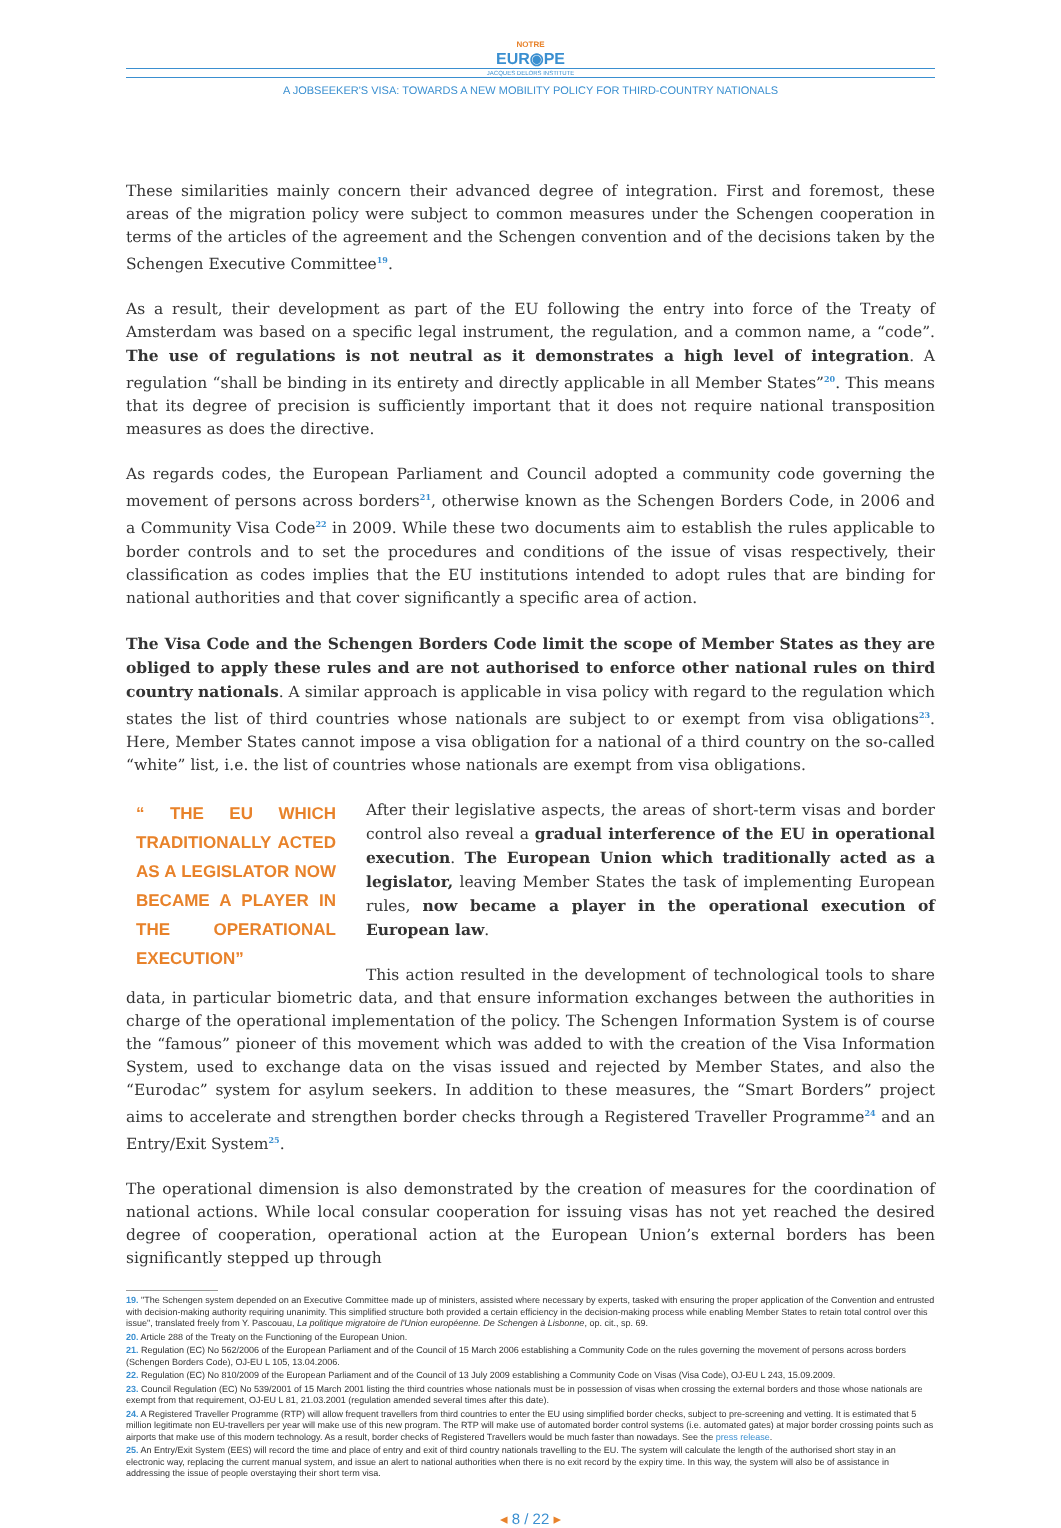NOTRE
EUR◉PE
JACQUES DELORS INSTITUTE
A JOBSEEKER'S VISA: TOWARDS A NEW MOBILITY POLICY FOR THIRD-COUNTRY NATIONALS
These similarities mainly concern their advanced degree of integration. First and foremost, these areas of the migration policy were subject to common measures under the Schengen cooperation in terms of the articles of the agreement and the Schengen convention and of the decisions taken by the Schengen Executive Committee<sup>19</sup>.
As a result, their development as part of the EU following the entry into force of the Treaty of Amsterdam was based on a specific legal instrument, the regulation, and a common name, a “code”. The use of regulations is not neutral as it demonstrates a high level of integration. A regulation “shall be binding in its entirety and directly applicable in all Member States”<sup>20</sup>. This means that its degree of precision is sufficiently important that it does not require national transposition measures as does the directive.
As regards codes, the European Parliament and Council adopted a community code governing the movement of persons across borders<sup>21</sup>, otherwise known as the Schengen Borders Code, in 2006 and a Community Visa Code<sup>22</sup> in 2009. While these two documents aim to establish the rules applicable to border controls and to set the procedures and conditions of the issue of visas respectively, their classification as codes implies that the EU institutions intended to adopt rules that are binding for national authorities and that cover significantly a specific area of action.
The Visa Code and the Schengen Borders Code limit the scope of Member States as they are obliged to apply these rules and are not authorised to enforce other national rules on third country nationals. A similar approach is applicable in visa policy with regard to the regulation which states the list of third countries whose nationals are subject to or exempt from visa obligations<sup>23</sup>. Here, Member States cannot impose a visa obligation for a national of a third country on the so-called “white” list, i.e. the list of countries whose nationals are exempt from visa obligations.
“ THE EU WHICH TRADITIONALLY ACTED AS A LEGISLATOR NOW BECAME A PLAYER IN THE OPERATIONAL EXECUTION”
After their legislative aspects, the areas of short-term visas and border control also reveal a gradual interference of the EU in operational execution. The European Union which traditionally acted as a legislator, leaving Member States the task of implementing European rules, now became a player in the operational execution of European law.
This action resulted in the development of technological tools to share data, in particular biometric data, and that ensure information exchanges between the authorities in charge of the operational implementation of the policy. The Schengen Information System is of course the “famous” pioneer of this movement which was added to with the creation of the Visa Information System, used to exchange data on the visas issued and rejected by Member States, and also the “Eurodac” system for asylum seekers. In addition to these measures, the “Smart Borders” project aims to accelerate and strengthen border checks through a Registered Traveller Programme<sup>24</sup> and an Entry/Exit System<sup>25</sup>.
The operational dimension is also demonstrated by the creation of measures for the coordination of national actions. While local consular cooperation for issuing visas has not yet reached the desired degree of cooperation, operational action at the European Union’s external borders has been significantly stepped up through
19. "The Schengen system depended on an Executive Committee made up of ministers, assisted where necessary by experts, tasked with ensuring the proper application of the Convention and entrusted with decision-making authority requiring unanimity. This simplified structure both provided a certain efficiency in the decision-making process while enabling Member States to retain total control over this issue", translated freely from Y. Pascouau, La politique migratoire de l'Union européenne. De Schengen à Lisbonne, op. cit., sp. 69.
20. Article 288 of the Treaty on the Functioning of the European Union.
21. Regulation (EC) No 562/2006 of the European Parliament and of the Council of 15 March 2006 establishing a Community Code on the rules governing the movement of persons across borders (Schengen Borders Code), OJ-EU L 105, 13.04.2006.
22. Regulation (EC) No 810/2009 of the European Parliament and of the Council of 13 July 2009 establishing a Community Code on Visas (Visa Code), OJ-EU L 243, 15.09.2009.
23. Council Regulation (EC) No 539/2001 of 15 March 2001 listing the third countries whose nationals must be in possession of visas when crossing the external borders and those whose nationals are exempt from that requirement, OJ-EU L 81, 21.03.2001 (regulation amended several times after this date).
24. A Registered Traveller Programme (RTP) will allow frequent travellers from third countries to enter the EU using simplified border checks, subject to pre-screening and vetting. It is estimated that 5 million legitimate non EU-travellers per year will make use of this new program. The RTP will make use of automated border control systems (i.e. automated gates) at major border crossing points such as airports that make use of this modern technology. As a result, border checks of Registered Travellers would be much faster than nowadays. See the press release.
25. An Entry/Exit System (EES) will record the time and place of entry and exit of third country nationals travelling to the EU. The system will calculate the length of the authorised short stay in an electronic way, replacing the current manual system, and issue an alert to national authorities when there is no exit record by the expiry time. In this way, the system will also be of assistance in addressing the issue of people overstaying their short term visa.
◂ 8 / 22 ▸